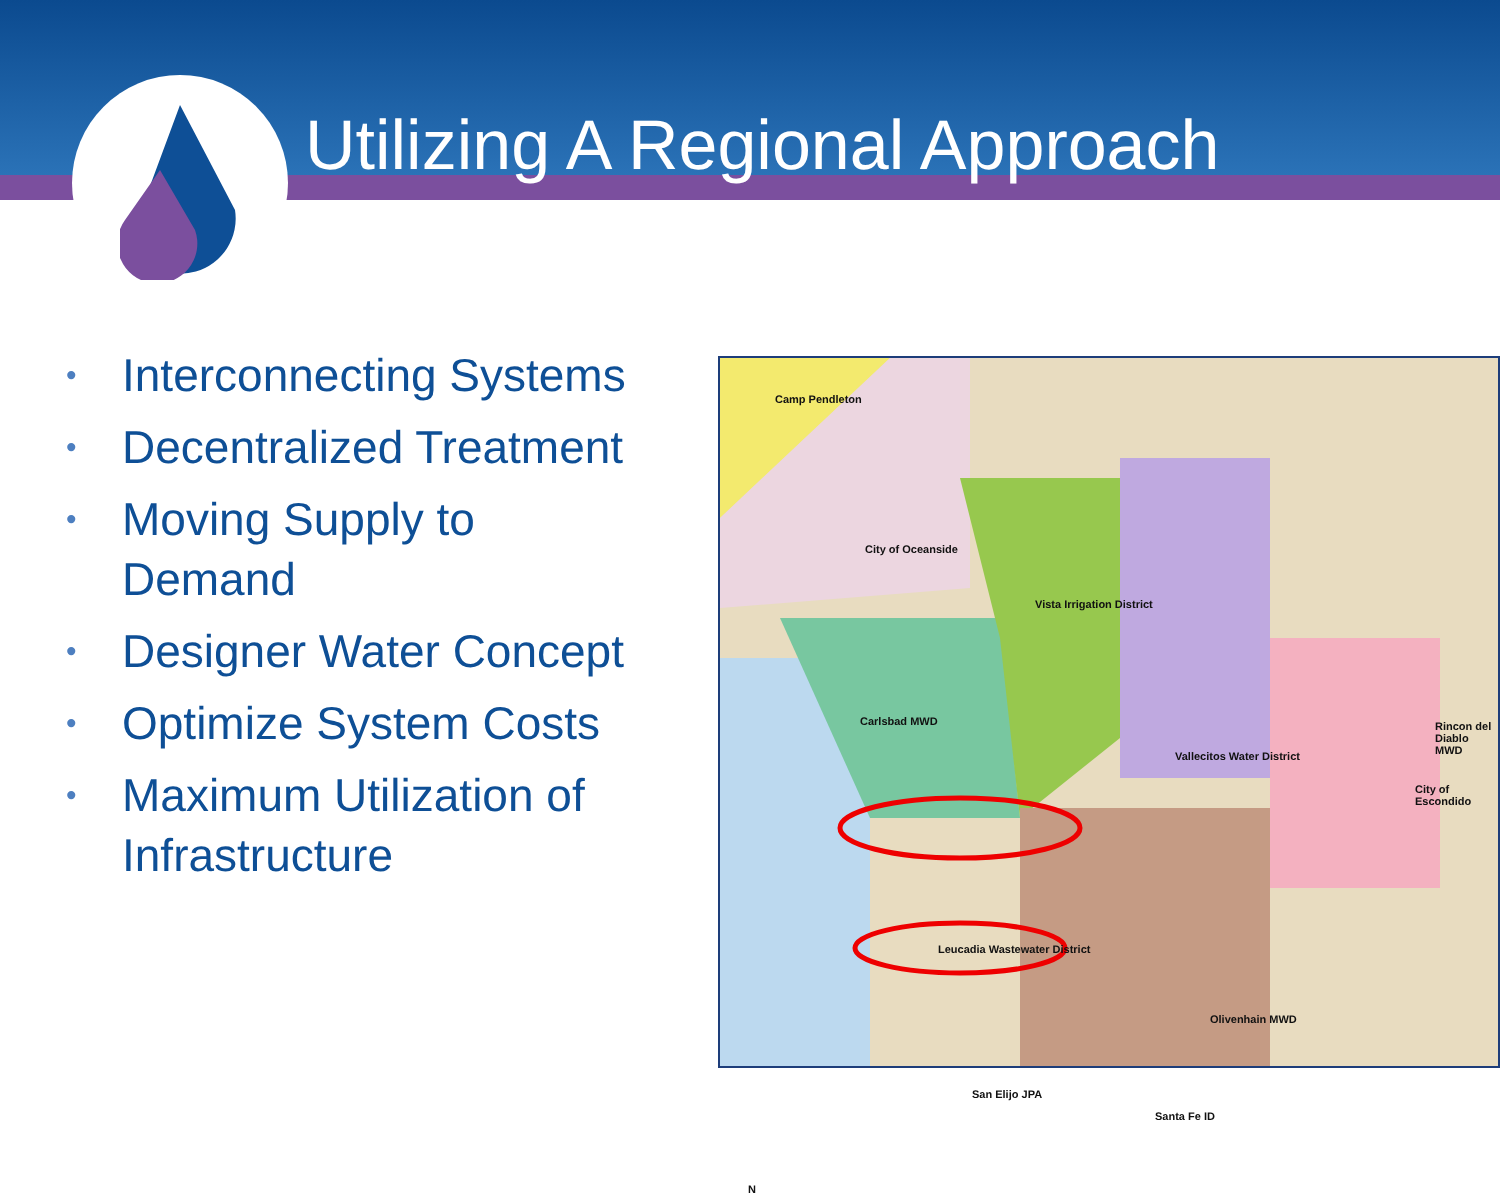Utilizing A Regional Approach
• Interconnecting Systems
• Decentralized Treatment
• Moving Supply to Demand
• Designer Water Concept
• Optimize System Costs
• Maximum Utilization of Infrastructure
Camp Pendleton
City of Oceanside
Vista Irrigation District
Carlsbad MWD
Vallecitos Water District
Rincon del Diablo MWD
City of Escondido
Leucadia Wastewater District
Olivenhain MWD
San Elijo JPA
Santa Fe ID
N